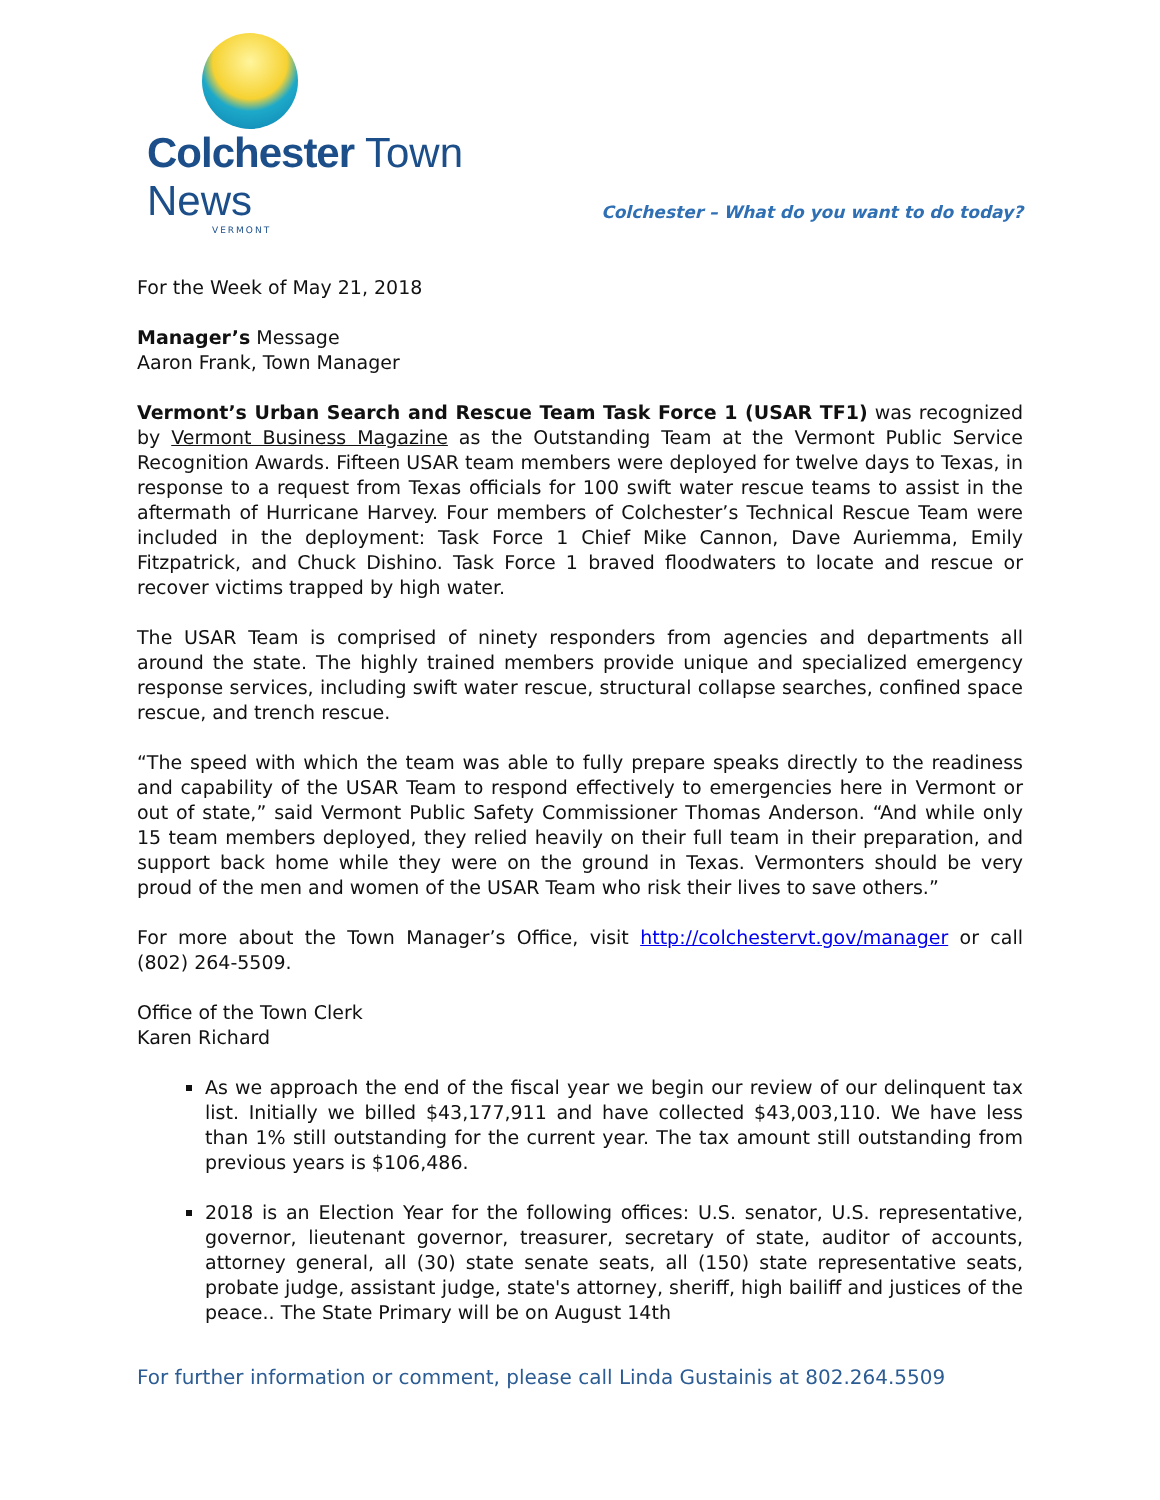Colchester Town News
VERMONT
Colchester – What do you want to do today?
For the Week of May 21, 2018
Manager’s Message
Aaron Frank, Town Manager
Vermont’s Urban Search and Rescue Team Task Force 1 (USAR TF1) was recognized by Vermont Business Magazine as the Outstanding Team at the Vermont Public Service Recognition Awards. Fifteen USAR team members were deployed for twelve days to Texas, in response to a request from Texas officials for 100 swift water rescue teams to assist in the aftermath of Hurricane Harvey. Four members of Colchester’s Technical Rescue Team were included in the deployment: Task Force 1 Chief Mike Cannon, Dave Auriemma, Emily Fitzpatrick, and Chuck Dishino. Task Force 1 braved floodwaters to locate and rescue or recover victims trapped by high water.
The USAR Team is comprised of ninety responders from agencies and departments all around the state. The highly trained members provide unique and specialized emergency response services, including swift water rescue, structural collapse searches, confined space rescue, and trench rescue.
“The speed with which the team was able to fully prepare speaks directly to the readiness and capability of the USAR Team to respond effectively to emergencies here in Vermont or out of state,” said Vermont Public Safety Commissioner Thomas Anderson. “And while only 15 team members deployed, they relied heavily on their full team in their preparation, and support back home while they were on the ground in Texas. Vermonters should be very proud of the men and women of the USAR Team who risk their lives to save others.”
For more about the Town Manager’s Office, visit http://colchestervt.gov/manager or call (802) 264-5509.
Office of the Town Clerk
Karen Richard
As we approach the end of the fiscal year we begin our review of our delinquent tax list. Initially we billed $43,177,911 and have collected $43,003,110. We have less than 1% still outstanding for the current year. The tax amount still outstanding from previous years is $106,486.
2018 is an Election Year for the following offices: U.S. senator, U.S. representative, governor, lieutenant governor, treasurer, secretary of state, auditor of accounts, attorney general, all (30) state senate seats, all (150) state representative seats, probate judge, assistant judge, state's attorney, sheriff, high bailiff and justices of the peace.. The State Primary will be on August 14th
For further information or comment, please call Linda Gustainis at 802.264.5509